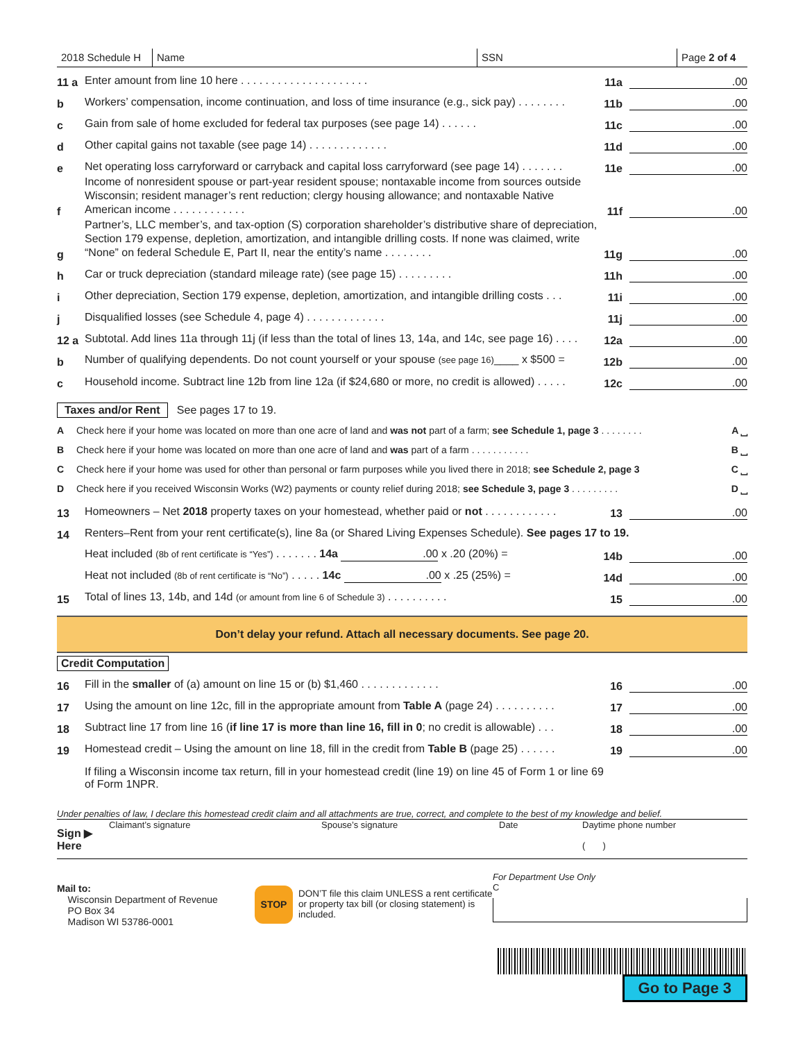2018 Schedule H
Name SSN Page 2 of 4
11 a Enter amount from line 10 here . . . . . . . . . . . . . . . . . . . . . 11a.00
b Workers’ compensation, income continuation, and loss of time insurance (e.g., sick pay) . . . . . . . . 11b.00
c Gain from sale of home excluded for federal tax purposes (see page 14) . . . . . . 11c.00
d Other capital gains not taxable (see page 14) . . . . . . . . . . . . . 11d.00
e Net operating loss carryforward or carryback and capital loss carryforward (see page 14) . . . . . . . 11e.00
f Income of nonresident spouse or part-year resident spouse; nontaxable income from sources outside Wisconsin; resident manager’s rent reduction; clergy housing allowance; and nontaxable Native American income . . . . . . . . . . . . 11f.00
g Partner’s, LLC member’s, and tax-option (S) corporation shareholder’s distributive share of depreciation, Section 179 expense, depletion, amortization, and intangible drilling costs. If none was claimed, write “None” on federal Schedule E, Part II, near the entity’s name . . . . . . . . 11g.00
h Car or truck depreciation (standard mileage rate) (see page 15) . . . . . . . . . 11h.00
i Other depreciation, Section 179 expense, depletion, amortization, and intangible drilling costs . . . 11i.00
j Disqualified losses (see Schedule 4, page 4) . . . . . . . . . . . . . 11j.00
12 a Subtotal. Add lines 11a through 11j (if less than the total of lines 13, 14a, and 14c, see page 16) . . . . 12a.00
b Number of qualifying dependents. Do not count yourself or your spouse (see page 16)____ x $500 = 12b.00
c Household income. Subtract line 12b from line 12a (if $24,680 or more, no credit is allowed) . . . . . 12c.00
Taxes and/or Rent See pages 17 to 19.
A Check here if your home was located on more than one acre of land and was not part of a farm; see Schedule 1, page 3 . . . . . . . . A ⎵
B Check here if your home was located on more than one acre of land and was part of a farm . . . . . . . . . . . B ⎵
C Check here if your home was used for other than personal or farm purposes while you lived there in 2018; see Schedule 2, page 3 C ⎵
D Check here if you received Wisconsin Works (W2) payments or county relief during 2018; see Schedule 3, page 3 . . . . . . . . . D ⎵
13 Homeowners – Net 2018 property taxes on your homestead, whether paid or not . . . . . . . . . . . . 13.00
14 Renters–Rent from your rent certificate(s), line 8a (or Shared Living Expenses Schedule). See pages 17 to 19.
Heat included (8b of rent certificate is “Yes”) . . . . . . . 14a .00 x .20 (20%) = 14b.00
Heat not included (8b of rent certificate is “No”) . . . . . 14c .00 x .25 (25%) = 14d.00
15 Total of lines 13, 14b, and 14d (or amount from line 6 of Schedule 3) . . . . . . . . . . 15.00
Don’t delay your refund. Attach all necessary documents. See page 20.
Credit Computation
16 Fill in the smaller of (a) amount on line 15 or (b) $1,460 . . . . . . . . . . . . . 16.00
17 Using the amount on line 12c, fill in the appropriate amount from Table A (page 24) . . . . . . . . . . 17.00
18 Subtract line 17 from line 16 (if line 17 is more than line 16, fill in 0; no credit is allowable) . . . 18.00
19 Homestead credit – Using the amount on line 18, fill in the credit from Table B (page 25) . . . . . . 19.00
If filing a Wisconsin income tax return, fill in your homestead credit (line 19) on line 45 of Form 1 or line 69 of Form 1NPR.
Under penalties of law, I declare this homestead credit claim and all attachments are true, correct, and complete to the best of my knowledge and belief.
Sign ▶
Here
Claimant’s signature Spouse’s signature Date Daytime phone number
( )
Mail to:
Wisconsin Department of Revenue
PO Box 34
Madison WI 53786-0001
STOP
DON’T file this claim UNLESS a rent certificate or property tax bill (or closing statement) is included.
For Department Use Only
C
Go to Page 3